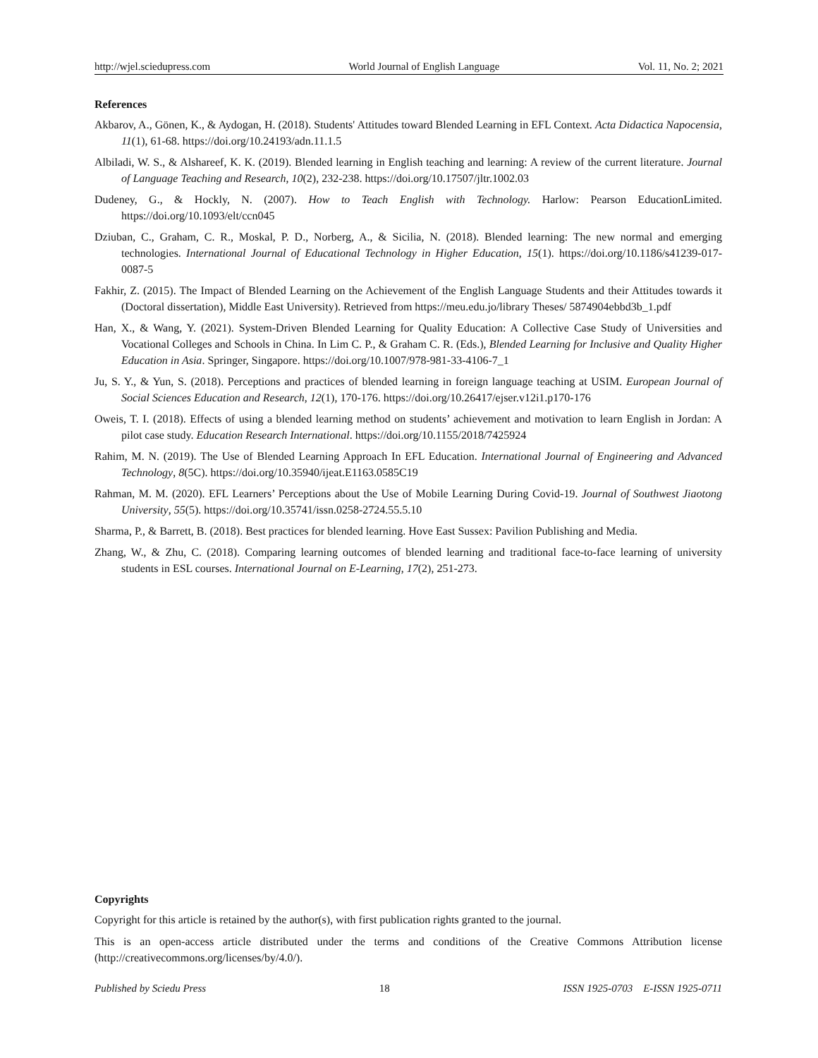http://wjel.sciedupress.com World Journal of English Language Vol. 11, No. 2; 2021
References
Akbarov, A., Gönen, K., & Aydogan, H. (2018). Students' Attitudes toward Blended Learning in EFL Context. Acta Didactica Napocensia, 11(1), 61-68. https://doi.org/10.24193/adn.11.1.5
Albiladi, W. S., & Alshareef, K. K. (2019). Blended learning in English teaching and learning: A review of the current literature. Journal of Language Teaching and Research, 10(2), 232-238. https://doi.org/10.17507/jltr.1002.03
Dudeney, G., & Hockly, N. (2007). How to Teach English with Technology. Harlow: Pearson EducationLimited. https://doi.org/10.1093/elt/ccn045
Dziuban, C., Graham, C. R., Moskal, P. D., Norberg, A., & Sicilia, N. (2018). Blended learning: The new normal and emerging technologies. International Journal of Educational Technology in Higher Education, 15(1). https://doi.org/10.1186/s41239-017-0087-5
Fakhir, Z. (2015). The Impact of Blended Learning on the Achievement of the English Language Students and their Attitudes towards it (Doctoral dissertation), Middle East University). Retrieved from https://meu.edu.jo/library Theses/ 5874904ebbd3b_1.pdf
Han, X., & Wang, Y. (2021). System-Driven Blended Learning for Quality Education: A Collective Case Study of Universities and Vocational Colleges and Schools in China. In Lim C. P., & Graham C. R. (Eds.), Blended Learning for Inclusive and Quality Higher Education in Asia. Springer, Singapore. https://doi.org/10.1007/978-981-33-4106-7_1
Ju, S. Y., & Yun, S. (2018). Perceptions and practices of blended learning in foreign language teaching at USIM. European Journal of Social Sciences Education and Research, 12(1), 170-176. https://doi.org/10.26417/ejser.v12i1.p170-176
Oweis, T. I. (2018). Effects of using a blended learning method on students’ achievement and motivation to learn English in Jordan: A pilot case study. Education Research International. https://doi.org/10.1155/2018/7425924
Rahim, M. N. (2019). The Use of Blended Learning Approach In EFL Education. International Journal of Engineering and Advanced Technology, 8(5C). https://doi.org/10.35940/ijeat.E1163.0585C19
Rahman, M. M. (2020). EFL Learners’ Perceptions about the Use of Mobile Learning During Covid-19. Journal of Southwest Jiaotong University, 55(5). https://doi.org/10.35741/issn.0258-2724.55.5.10
Sharma, P., & Barrett, B. (2018). Best practices for blended learning. Hove East Sussex: Pavilion Publishing and Media.
Zhang, W., & Zhu, C. (2018). Comparing learning outcomes of blended learning and traditional face-to-face learning of university students in ESL courses. International Journal on E-Learning, 17(2), 251-273.
Copyrights
Copyright for this article is retained by the author(s), with first publication rights granted to the journal.
This is an open-access article distributed under the terms and conditions of the Creative Commons Attribution license (http://creativecommons.org/licenses/by/4.0/).
Published by Sciedu Press 18 ISSN 1925-0703 E-ISSN 1925-0711